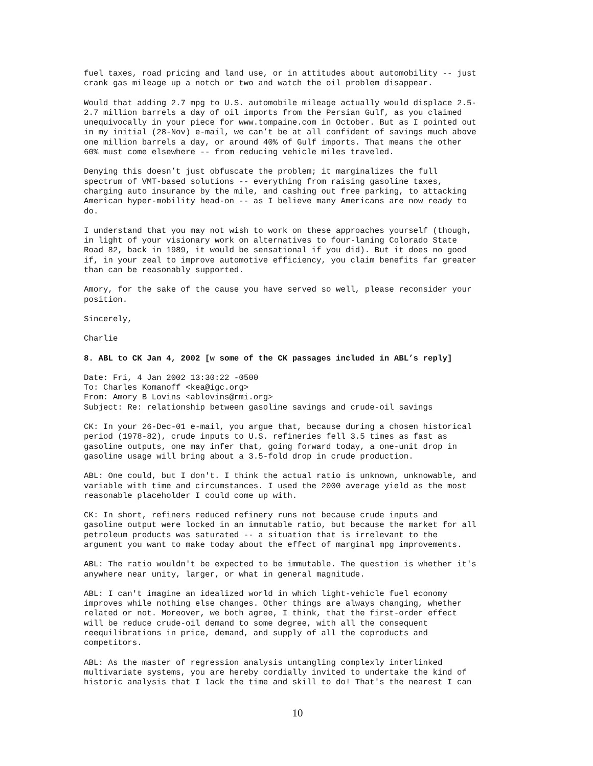fuel taxes, road pricing and land use, or in attitudes about automobility -- just crank gas mileage up a notch or two and watch the oil problem disappear.
Would that adding 2.7 mpg to U.S. automobile mileage actually would displace 2.5- 2.7 million barrels a day of oil imports from the Persian Gulf, as you claimed unequivocally in your piece for www.tompaine.com in October. But as I pointed out in my initial (28-Nov) e-mail, we can’t be at all confident of savings much above one million barrels a day, or around 40% of Gulf imports. That means the other 60% must come elsewhere -- from reducing vehicle miles traveled.
Denying this doesn’t just obfuscate the problem; it marginalizes the full spectrum of VMT-based solutions -- everything from raising gasoline taxes, charging auto insurance by the mile, and cashing out free parking, to attacking American hyper-mobility head-on -- as I believe many Americans are now ready to do.
I understand that you may not wish to work on these approaches yourself (though, in light of your visionary work on alternatives to four-laning Colorado State Road 82, back in 1989, it would be sensational if you did). But it does no good if, in your zeal to improve automotive efficiency, you claim benefits far greater than can be reasonably supported.
Amory, for the sake of the cause you have served so well, please reconsider your position.
Sincerely,
Charlie
8. ABL to CK Jan 4, 2002 [w some of the CK passages included in ABL’s reply]
Date: Fri, 4 Jan 2002 13:30:22 -0500 To: Charles Komanoff <kea@igc.org> From: Amory B Lovins <ablovins@rmi.org> Subject: Re: relationship between gasoline savings and crude-oil savings
CK: In your 26-Dec-01 e-mail, you argue that, because during a chosen historical period (1978-82), crude inputs to U.S. refineries fell 3.5 times as fast as gasoline outputs, one may infer that, going forward today, a one-unit drop in gasoline usage will bring about a 3.5-fold drop in crude production.
ABL: One could, but I don't. I think the actual ratio is unknown, unknowable, and variable with time and circumstances. I used the 2000 average yield as the most reasonable placeholder I could come up with.
CK: In short, refiners reduced refinery runs not because crude inputs and gasoline output were locked in an immutable ratio, but because the market for all petroleum products was saturated -- a situation that is irrelevant to the argument you want to make today about the effect of marginal mpg improvements.
ABL: The ratio wouldn't be expected to be immutable. The question is whether it's anywhere near unity, larger, or what in general magnitude.
ABL: I can't imagine an idealized world in which light-vehicle fuel economy improves while nothing else changes. Other things are always changing, whether related or not. Moreover, we both agree, I think, that the first-order effect will be reduce crude-oil demand to some degree, with all the consequent reequilibrations in price, demand, and supply of all the coproducts and competitors.
ABL: As the master of regression analysis untangling complexly interlinked multivariate systems, you are hereby cordially invited to undertake the kind of historic analysis that I lack the time and skill to do! That's the nearest I can
10